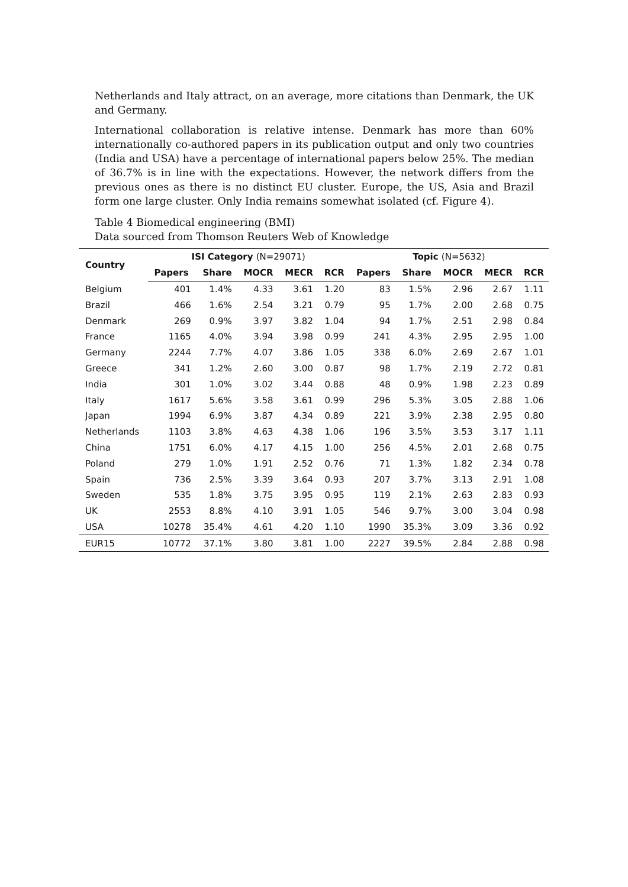Netherlands and Italy attract, on an average, more citations than Denmark, the UK and Germany.
International collaboration is relative intense. Denmark has more than 60% internationally co-authored papers in its publication output and only two countries (India and USA) have a percentage of international papers below 25%. The median of 36.7% is in line with the expectations. However, the network differs from the previous ones as there is no distinct EU cluster. Europe, the US, Asia and Brazil form one large cluster. Only India remains somewhat isolated (cf. Figure 4).
Table 4 Biomedical engineering (BMI)
Data sourced from Thomson Reuters Web of Knowledge
| Country | ISI Category (N=29071) | | | | | Topic (N=5632) | | | | |
| --- | --- | --- | --- | --- | --- | --- | --- | --- | --- | --- |
| | Papers | Share | MOCR | MECR | RCR | Papers | Share | MOCR | MECR | RCR |
| Belgium | 401 | 1.4% | 4.33 | 3.61 | 1.20 | 83 | 1.5% | 2.96 | 2.67 | 1.11 |
| Brazil | 466 | 1.6% | 2.54 | 3.21 | 0.79 | 95 | 1.7% | 2.00 | 2.68 | 0.75 |
| Denmark | 269 | 0.9% | 3.97 | 3.82 | 1.04 | 94 | 1.7% | 2.51 | 2.98 | 0.84 |
| France | 1165 | 4.0% | 3.94 | 3.98 | 0.99 | 241 | 4.3% | 2.95 | 2.95 | 1.00 |
| Germany | 2244 | 7.7% | 4.07 | 3.86 | 1.05 | 338 | 6.0% | 2.69 | 2.67 | 1.01 |
| Greece | 341 | 1.2% | 2.60 | 3.00 | 0.87 | 98 | 1.7% | 2.19 | 2.72 | 0.81 |
| India | 301 | 1.0% | 3.02 | 3.44 | 0.88 | 48 | 0.9% | 1.98 | 2.23 | 0.89 |
| Italy | 1617 | 5.6% | 3.58 | 3.61 | 0.99 | 296 | 5.3% | 3.05 | 2.88 | 1.06 |
| Japan | 1994 | 6.9% | 3.87 | 4.34 | 0.89 | 221 | 3.9% | 2.38 | 2.95 | 0.80 |
| Netherlands | 1103 | 3.8% | 4.63 | 4.38 | 1.06 | 196 | 3.5% | 3.53 | 3.17 | 1.11 |
| China | 1751 | 6.0% | 4.17 | 4.15 | 1.00 | 256 | 4.5% | 2.01 | 2.68 | 0.75 |
| Poland | 279 | 1.0% | 1.91 | 2.52 | 0.76 | 71 | 1.3% | 1.82 | 2.34 | 0.78 |
| Spain | 736 | 2.5% | 3.39 | 3.64 | 0.93 | 207 | 3.7% | 3.13 | 2.91 | 1.08 |
| Sweden | 535 | 1.8% | 3.75 | 3.95 | 0.95 | 119 | 2.1% | 2.63 | 2.83 | 0.93 |
| UK | 2553 | 8.8% | 4.10 | 3.91 | 1.05 | 546 | 9.7% | 3.00 | 3.04 | 0.98 |
| USA | 10278 | 35.4% | 4.61 | 4.20 | 1.10 | 1990 | 35.3% | 3.09 | 3.36 | 0.92 |
| EUR15 | 10772 | 37.1% | 3.80 | 3.81 | 1.00 | 2227 | 39.5% | 2.84 | 2.88 | 0.98 |